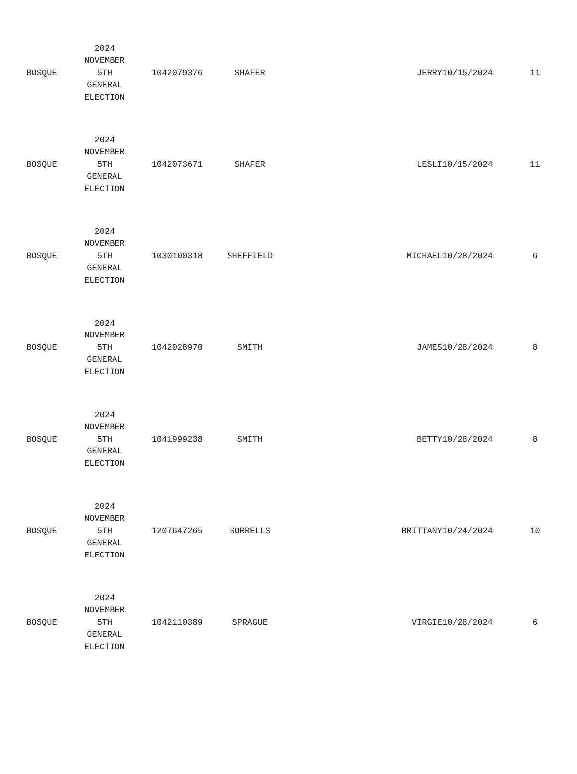| BOSQUE | 2024 NOVEMBER 5TH GENERAL ELECTION | 1042079376 | SHAFER | JERRY | 10/15/2024 | 11 |
| BOSQUE | 2024 NOVEMBER 5TH GENERAL ELECTION | 1042073671 | SHAFER | LESLI | 10/15/2024 | 11 |
| BOSQUE | 2024 NOVEMBER 5TH GENERAL ELECTION | 1030100318 | SHEFFIELD | MICHAEL | 10/28/2024 | 6 |
| BOSQUE | 2024 NOVEMBER 5TH GENERAL ELECTION | 1042028970 | SMITH | JAMES | 10/28/2024 | 8 |
| BOSQUE | 2024 NOVEMBER 5TH GENERAL ELECTION | 1041999238 | SMITH | BETTY | 10/28/2024 | 8 |
| BOSQUE | 2024 NOVEMBER 5TH GENERAL ELECTION | 1207647265 | SORRELLS | BRITTANY | 10/24/2024 | 10 |
| BOSQUE | 2024 NOVEMBER 5TH GENERAL ELECTION | 1042110389 | SPRAGUE | VIRGIE | 10/28/2024 | 6 |